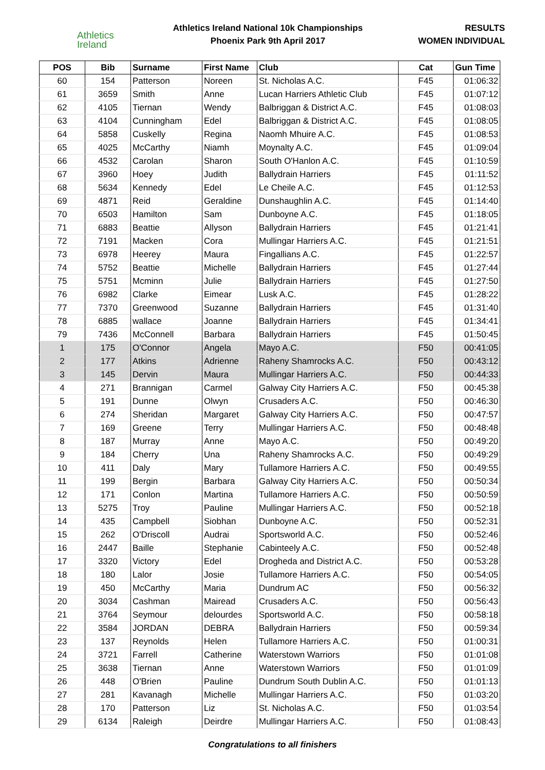Athletics
Ireland
Athletics Ireland National 10k Championships
Phoenix Park 9th April 2017
RESULTS
WOMEN INDIVIDUAL
| POS | Bib | Surname | First Name | Club | Cat | Gun Time |
| --- | --- | --- | --- | --- | --- | --- |
| 60 | 154 | Patterson | Noreen | St. Nicholas A.C. | F45 | 01:06:32 |
| 61 | 3659 | Smith | Anne | Lucan Harriers Athletic Club | F45 | 01:07:12 |
| 62 | 4105 | Tiernan | Wendy | Balbriggan & District A.C. | F45 | 01:08:03 |
| 63 | 4104 | Cunningham | Edel | Balbriggan & District A.C. | F45 | 01:08:05 |
| 64 | 5858 | Cuskelly | Regina | Naomh Mhuire A.C. | F45 | 01:08:53 |
| 65 | 4025 | McCarthy | Niamh | Moynalty A.C. | F45 | 01:09:04 |
| 66 | 4532 | Carolan | Sharon | South O'Hanlon A.C. | F45 | 01:10:59 |
| 67 | 3960 | Hoey | Judith | Ballydrain Harriers | F45 | 01:11:52 |
| 68 | 5634 | Kennedy | Edel | Le Cheile A.C. | F45 | 01:12:53 |
| 69 | 4871 | Reid | Geraldine | Dunshaughlin A.C. | F45 | 01:14:40 |
| 70 | 6503 | Hamilton | Sam | Dunboyne A.C. | F45 | 01:18:05 |
| 71 | 6883 | Beattie | Allyson | Ballydrain Harriers | F45 | 01:21:41 |
| 72 | 7191 | Macken | Cora | Mullingar Harriers A.C. | F45 | 01:21:51 |
| 73 | 6978 | Heerey | Maura | Fingallians A.C. | F45 | 01:22:57 |
| 74 | 5752 | Beattie | Michelle | Ballydrain Harriers | F45 | 01:27:44 |
| 75 | 5751 | Mcminn | Julie | Ballydrain Harriers | F45 | 01:27:50 |
| 76 | 6982 | Clarke | Eimear | Lusk A.C. | F45 | 01:28:22 |
| 77 | 7370 | Greenwood | Suzanne | Ballydrain Harriers | F45 | 01:31:40 |
| 78 | 6885 | wallace | Joanne | Ballydrain Harriers | F45 | 01:34:41 |
| 79 | 7436 | McConnell | Barbara | Ballydrain Harriers | F45 | 01:50:45 |
| 1 | 175 | O'Connor | Angela | Mayo A.C. | F50 | 00:41:05 |
| 2 | 177 | Atkins | Adrienne | Raheny Shamrocks A.C. | F50 | 00:43:12 |
| 3 | 145 | Dervin | Maura | Mullingar Harriers A.C. | F50 | 00:44:33 |
| 4 | 271 | Brannigan | Carmel | Galway City Harriers A.C. | F50 | 00:45:38 |
| 5 | 191 | Dunne | Olwyn | Crusaders A.C. | F50 | 00:46:30 |
| 6 | 274 | Sheridan | Margaret | Galway City Harriers A.C. | F50 | 00:47:57 |
| 7 | 169 | Greene | Terry | Mullingar Harriers A.C. | F50 | 00:48:48 |
| 8 | 187 | Murray | Anne | Mayo A.C. | F50 | 00:49:20 |
| 9 | 184 | Cherry | Una | Raheny Shamrocks A.C. | F50 | 00:49:29 |
| 10 | 411 | Daly | Mary | Tullamore Harriers A.C. | F50 | 00:49:55 |
| 11 | 199 | Bergin | Barbara | Galway City Harriers A.C. | F50 | 00:50:34 |
| 12 | 171 | Conlon | Martina | Tullamore Harriers A.C. | F50 | 00:50:59 |
| 13 | 5275 | Troy | Pauline | Mullingar Harriers A.C. | F50 | 00:52:18 |
| 14 | 435 | Campbell | Siobhan | Dunboyne A.C. | F50 | 00:52:31 |
| 15 | 262 | O'Driscoll | Audrai | Sportsworld A.C. | F50 | 00:52:46 |
| 16 | 2447 | Baille | Stephanie | Cabinteely A.C. | F50 | 00:52:48 |
| 17 | 3320 | Victory | Edel | Drogheda and District A.C. | F50 | 00:53:28 |
| 18 | 180 | Lalor | Josie | Tullamore Harriers A.C. | F50 | 00:54:05 |
| 19 | 450 | McCarthy | Maria | Dundrum AC | F50 | 00:56:32 |
| 20 | 3034 | Cashman | Mairead | Crusaders A.C. | F50 | 00:56:43 |
| 21 | 3764 | Seymour | delourdes | Sportsworld A.C. | F50 | 00:58:18 |
| 22 | 3584 | JORDAN | DEBRA | Ballydrain Harriers | F50 | 00:59:34 |
| 23 | 137 | Reynolds | Helen | Tullamore Harriers A.C. | F50 | 01:00:31 |
| 24 | 3721 | Farrell | Catherine | Waterstown Warriors | F50 | 01:01:08 |
| 25 | 3638 | Tiernan | Anne | Waterstown Warriors | F50 | 01:01:09 |
| 26 | 448 | O'Brien | Pauline | Dundrum South Dublin A.C. | F50 | 01:01:13 |
| 27 | 281 | Kavanagh | Michelle | Mullingar Harriers A.C. | F50 | 01:03:20 |
| 28 | 170 | Patterson | Liz | St. Nicholas A.C. | F50 | 01:03:54 |
| 29 | 6134 | Raleigh | Deirdre | Mullingar Harriers A.C. | F50 | 01:08:43 |
Congratulations to all finishers